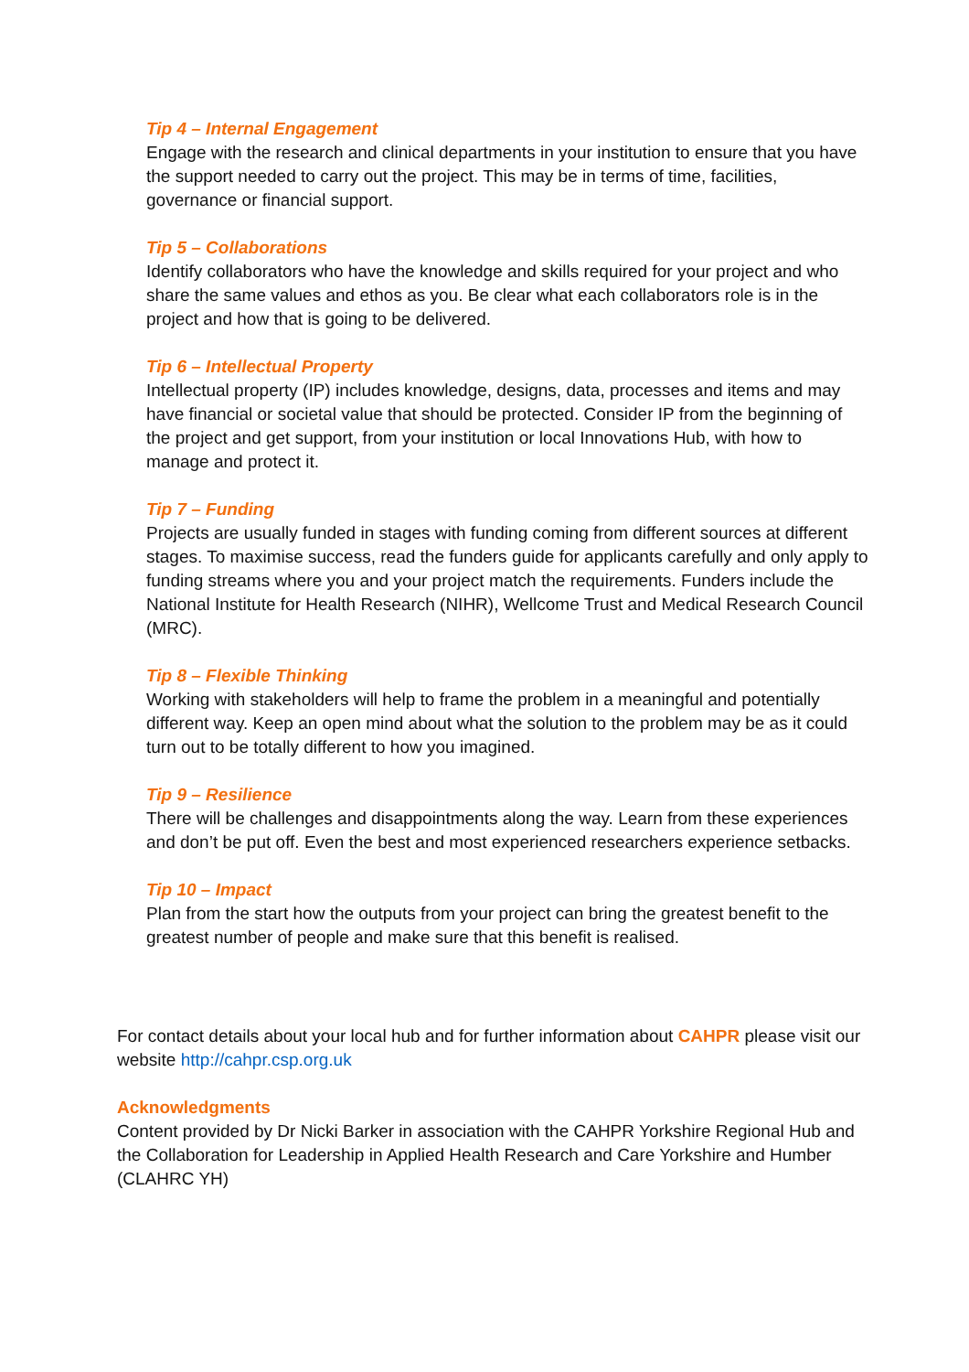Tip 4 – Internal Engagement
Engage with the research and clinical departments in your institution to ensure that you have the support needed to carry out the project. This may be in terms of time, facilities, governance or financial support.
Tip 5 – Collaborations
Identify collaborators who have the knowledge and skills required for your project and who share the same values and ethos as you. Be clear what each collaborators role is in the project and how that is going to be delivered.
Tip 6 – Intellectual Property
Intellectual property (IP) includes knowledge, designs, data, processes and items and may have financial or societal value that should be protected. Consider IP from the beginning of the project and get support, from your institution or local Innovations Hub, with how to manage and protect it.
Tip 7 – Funding
Projects are usually funded in stages with funding coming from different sources at different stages. To maximise success, read the funders guide for applicants carefully and only apply to funding streams where you and your project match the requirements. Funders include the National Institute for Health Research (NIHR), Wellcome Trust and Medical Research Council (MRC).
Tip 8 – Flexible Thinking
Working with stakeholders will help to frame the problem in a meaningful and potentially different way. Keep an open mind about what the solution to the problem may be as it could turn out to be totally different to how you imagined.
Tip 9 – Resilience
There will be challenges and disappointments along the way. Learn from these experiences and don’t be put off. Even the best and most experienced researchers experience setbacks.
Tip 10 – Impact
Plan from the start how the outputs from your project can bring the greatest benefit to the greatest number of people and make sure that this benefit is realised.
For contact details about your local hub and for further information about CAHPR please visit our website http://cahpr.csp.org.uk
Acknowledgments
Content provided by Dr Nicki Barker in association with the CAHPR Yorkshire Regional Hub and the Collaboration for Leadership in Applied Health Research and Care Yorkshire and Humber (CLAHRC YH)